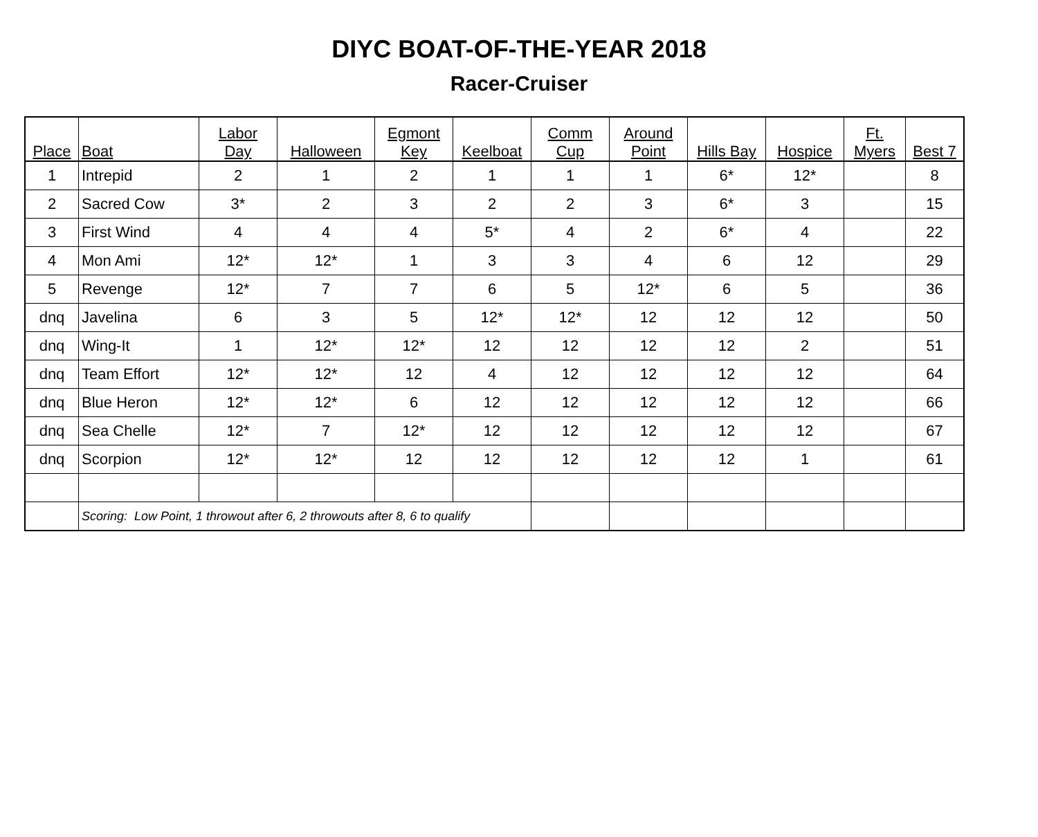DIYC BOAT-OF-THE-YEAR 2018
Racer-Cruiser
| Place | Boat | Labor Day | Halloween | Egmont Key | Keelboat | Comm Cup | Around Point | Hills Bay | Hospice | Ft. Myers | Best 7 |
| --- | --- | --- | --- | --- | --- | --- | --- | --- | --- | --- | --- |
| 1 | Intrepid | 2 | 1 | 2 | 1 | 1 | 1 | 6* | 12* | | 8 |
| 2 | Sacred Cow | 3* | 2 | 3 | 2 | 2 | 3 | 6* | 3 | | 15 |
| 3 | First Wind | 4 | 4 | 4 | 5* | 4 | 2 | 6* | 4 | | 22 |
| 4 | Mon Ami | 12* | 12* | 1 | 3 | 3 | 4 | 6 | 12 | | 29 |
| 5 | Revenge | 12* | 7 | 7 | 6 | 5 | 12* | 6 | 5 | | 36 |
| dnq | Javelina | 6 | 3 | 5 | 12* | 12* | 12 | 12 | 12 | | 50 |
| dnq | Wing-It | 1 | 12* | 12* | 12 | 12 | 12 | 12 | 2 | | 51 |
| dnq | Team Effort | 12* | 12* | 12 | 4 | 12 | 12 | 12 | 12 | | 64 |
| dnq | Blue Heron | 12* | 12* | 6 | 12 | 12 | 12 | 12 | 12 | | 66 |
| dnq | Sea Chelle | 12* | 7 | 12* | 12 | 12 | 12 | 12 | 12 | | 67 |
| dnq | Scorpion | 12* | 12* | 12 | 12 | 12 | 12 | 12 | 1 | | 61 |
| | Scoring: Low Point, 1 throwout after 6, 2 throwouts after 8, 6 to qualify | | | | | | | | | | |